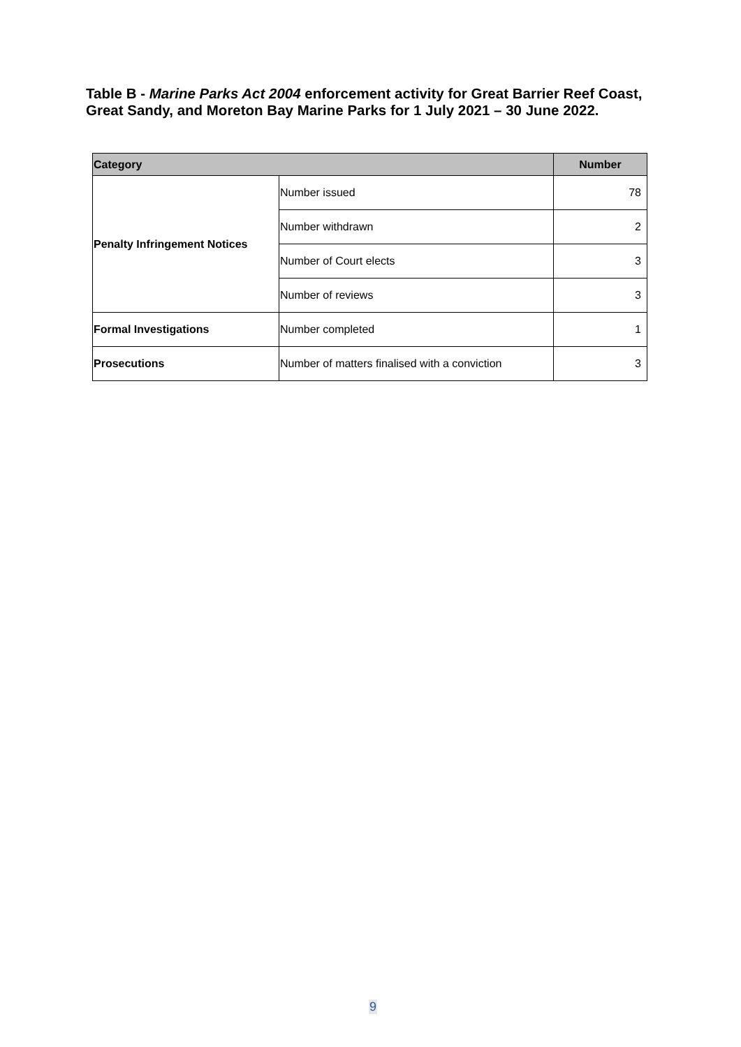Table B - Marine Parks Act 2004 enforcement activity for Great Barrier Reef Coast, Great Sandy, and Moreton Bay Marine Parks for 1 July 2021 – 30 June 2022.
| Category | | Number |
| --- | --- | --- |
| Penalty Infringement Notices | Number issued | 78 |
| | Number withdrawn | 2 |
| | Number of Court elects | 3 |
| | Number of reviews | 3 |
| Formal Investigations | Number completed | 1 |
| Prosecutions | Number of matters finalised with a conviction | 3 |
9